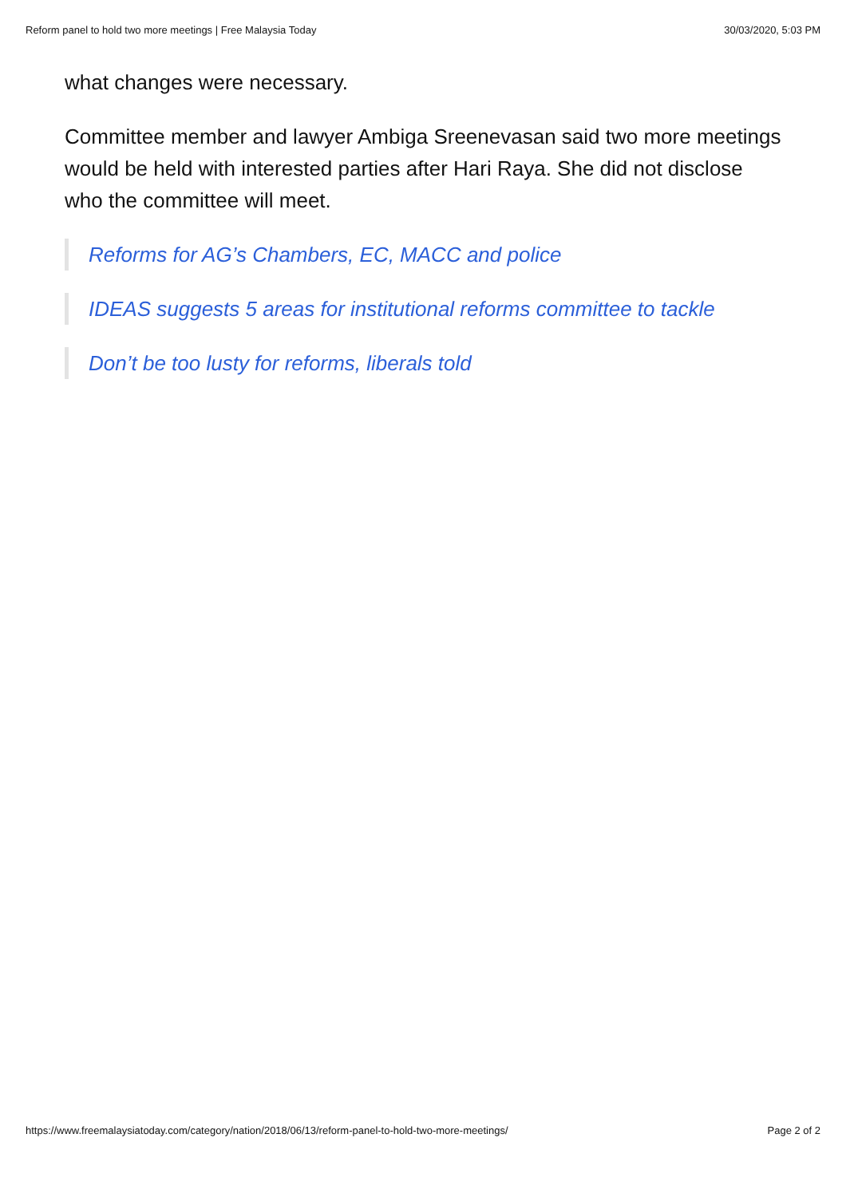Reform panel to hold two more meetings | Free Malaysia Today 30/03/2020, 5:03 PM
what changes were necessary.
Committee member and lawyer Ambiga Sreenevasan said two more meetings would be held with interested parties after Hari Raya. She did not disclose who the committee will meet.
Reforms for AG’s Chambers, EC, MACC and police
IDEAS suggests 5 areas for institutional reforms committee to tackle
Don’t be too lusty for reforms, liberals told
https://www.freemalaysiatoday.com/category/nation/2018/06/13/reform-panel-to-hold-two-more-meetings/ Page 2 of 2